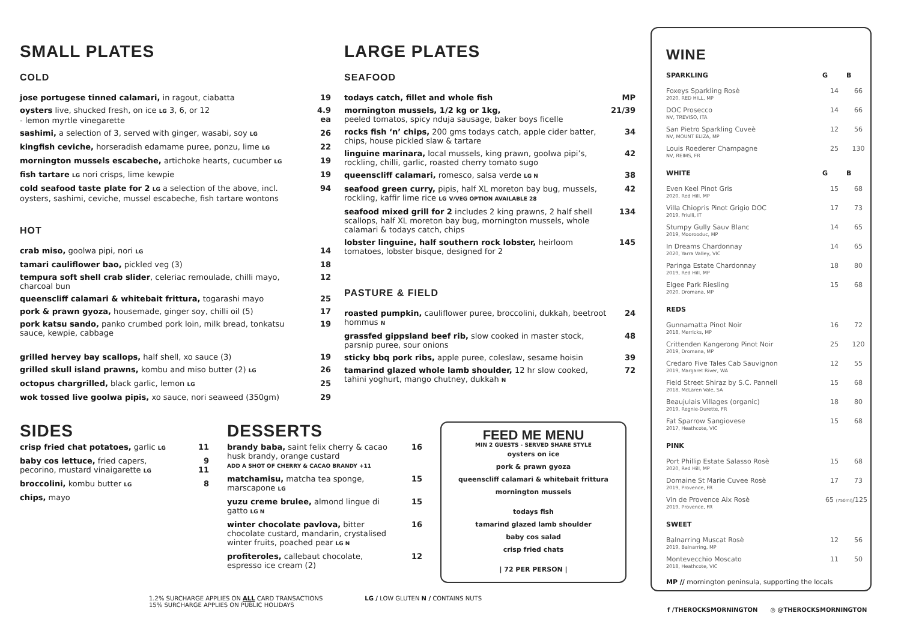SMALL PLATES
COLD
| jose portugese tinned calamari, in ragout, ciabatta | 19 |
| oysters live, shucked fresh, on ice LG 3, 6, or 12 - lemon myrtle vinegarette | 4.9 ea |
| sashimi, a selection of 3, served with ginger, wasabi, soy LG | 26 |
| kingfish ceviche, horseradish edamame puree, ponzu, lime LG | 22 |
| mornington mussels escabeche, artichoke hearts, cucumber LG | 19 |
| fish tartare LG nori crisps, lime kewpie | 19 |
| cold seafood taste plate for 2 LG a selection of the above, incl. oysters, sashimi, ceviche, mussel escabeche, fish tartare wontons | 94 |
HOT
| crab miso, goolwa pipi, nori LG | 14 |
| tamari cauliflower bao, pickled veg (3) | 18 |
| tempura soft shell crab slider , celeriac remoulade, chilli mayo, charcoal bun | 12 |
| queenscliff calamari & whitebait frittura, togarashi mayo | 25 |
| pork & prawn gyoza, housemade, ginger soy, chilli oil (5) | 17 |
| pork katsu sando, panko crumbed pork loin, milk bread, tonkatsu sauce, kewpie, cabbage | 19 |
| grilled hervey bay scallops, half shell, xo sauce (3) | 19 |
| grilled skull island prawns, kombu and miso butter (2) LG | 26 |
| octopus chargrilled, black garlic, lemon LG | 25 |
| wok tossed live goolwa pipis, xo sauce, nori seaweed (350gm) | 29 |
LARGE PLATES
SEAFOOD
| todays catch, fillet and whole fish | MP |
| mornington mussels, 1/2 kg or 1kg, peeled tomatos, spicy nduja sausage, baker boys ficelle | 21/39 |
| rocks fish ‘n’ chips, 200 gms todays catch, apple cider batter, chips, house pickled slaw & tartare | 34 |
| linguine marinara, local mussels, king prawn, goolwa pipi’s, rockling, chilli, garlic, roasted cherry tomato sugo | 42 |
| queenscliff calamari, romesco, salsa verde LG N | 38 |
| seafood green curry, pipis, half XL moreton bay bug, mussels, rockling, kaffir lime rice LG V/VEG OPTION AVAILABLE 28 | 42 |
| seafood mixed grill for 2 includes 2 king prawns, 2 half shell scallops, half XL moreton bay bug, mornington mussels, whole calamari & todays catch, chips | 134 |
| lobster linguine, half southern rock lobster, heirloom tomatoes, lobster bisque, designed for 2 | 145 |
PASTURE & FIELD
| roasted pumpkin, cauliflower puree, broccolini, dukkah, beetroot hommus N | 24 |
| grassfed gippsland beef rib, slow cooked in master stock, parsnip puree, sour onions | 48 |
| sticky bbq pork ribs, apple puree, coleslaw, sesame hoisin | 39 |
| tamarind glazed whole lamb shoulder, 12 hr slow cooked, tahini yoghurt, mango chutney, dukkah N | 72 |
SIDES
| crisp fried chat potatoes, garlic LG | 11 |
| baby cos lettuce, fried capers, pecorino, mustard vinaigarette LG | 9 11 |
| broccolini, kombu butter LG | 8 |
| chips, mayo | |
DESSERTS
| brandy baba, saint felix cherry & cacao husk brandy, orange custard ADD A SHOT OF CHERRY & CACAO BRANDY +11 | 16 |
| matchamisu, matcha tea sponge, marscapone LG | 15 |
| yuzu creme brulee, almond lingue di gatto LG N | 15 |
| winter chocolate pavlova, bitter chocolate custard, mandarin, crystalised winter fruits, poached pear LG N | 16 |
| profiteroles, callebaut chocolate, espresso ice cream (2) | 12 |
FEED ME MENU
MIN 2 GUESTS - SERVED SHARE STYLE
oysters on ice
pork & prawn gyoza
queenscliff calamari & whitebait frittura
mornington mussels
todays fish
tamarind glazed lamb shoulder
baby cos salad
crisp fried chats
| 72 PER PERSON |
1.2% SURCHARGE APPLIES ON ALL CARD TRANSACTIONS
15% SURCHARGE APPLIES ON PUBLIC HOLIDAYS
LG / LOW GLUTEN N / CONTAINS NUTS
WINE
| SPARKLING | G | B |
| --- | --- | --- |
| Foxeys Sparkling Rosè 2020, RED HILL, MP | 14 | 66 |
| DOC Prosecco NV, TREVISO, ITA | 14 | 66 |
| San Pietro Sparkling Cuveè NV, MOUNT ELIZA, MP | 12 | 56 |
| Louis Roederer Champagne NV, REIMS, FR | 25 | 130 |
| WHITE | G | B |
| Even Keel Pinot Gris 2020, Red Hill, MP | 15 | 68 |
| Villa Chiopris Pinot Grigio DOC 2019, Friulli, IT | 17 | 73 |
| Stumpy Gully Sauv Blanc 2019, Moorooduc, MP | 14 | 65 |
| In Dreams Chardonnay 2020, Yarra Valley, VIC | 14 | 65 |
| Paringa Estate Chardonnay 2019, Red Hill, MP | 18 | 80 |
| Elgee Park Riesling 2020, Dromana, MP | 15 | 68 |
| REDS | | |
| Gunnamatta Pinot Noir 2018, Merricks, MP | 16 | 72 |
| Crittenden Kangerong Pinot Noir 2019, Dromana, MP | 25 | 120 |
| Credaro Five Tales Cab Sauvignon 2019, Margaret River, WA | 12 | 55 |
| Field Street Shiraz by S.C. Pannell 2018, McLaren Vale, SA | 15 | 68 |
| Beaujulais Villages (organic) 2019, Regnie-Durette, FR | 18 | 80 |
| Fat Sparrow Sangiovese 2017, Heathcote, VIC | 15 | 68 |
| PINK | | |
| Port Phillip Estate Salasso Rosè 2020, Red Hill, MP | 15 | 68 |
| Domaine St Marie Cuvee Rosè 2019, Provence, FR | 17 | 73 |
| Vin de Provence Aix Rosè 2019, Provence, FR | 65 (750ml) /125 | |
| SWEET | | |
| Balnarring Muscat Rosè 2019, Balnarring, MP | 12 | 56 |
| Montevecchio Moscato 2018, Heathcote, VIC | 11 | 50 |
MP // mornington peninsula, supporting the locals
f /THEROCKSMORNINGTON ◎ @THEROCKSMORNINGTON